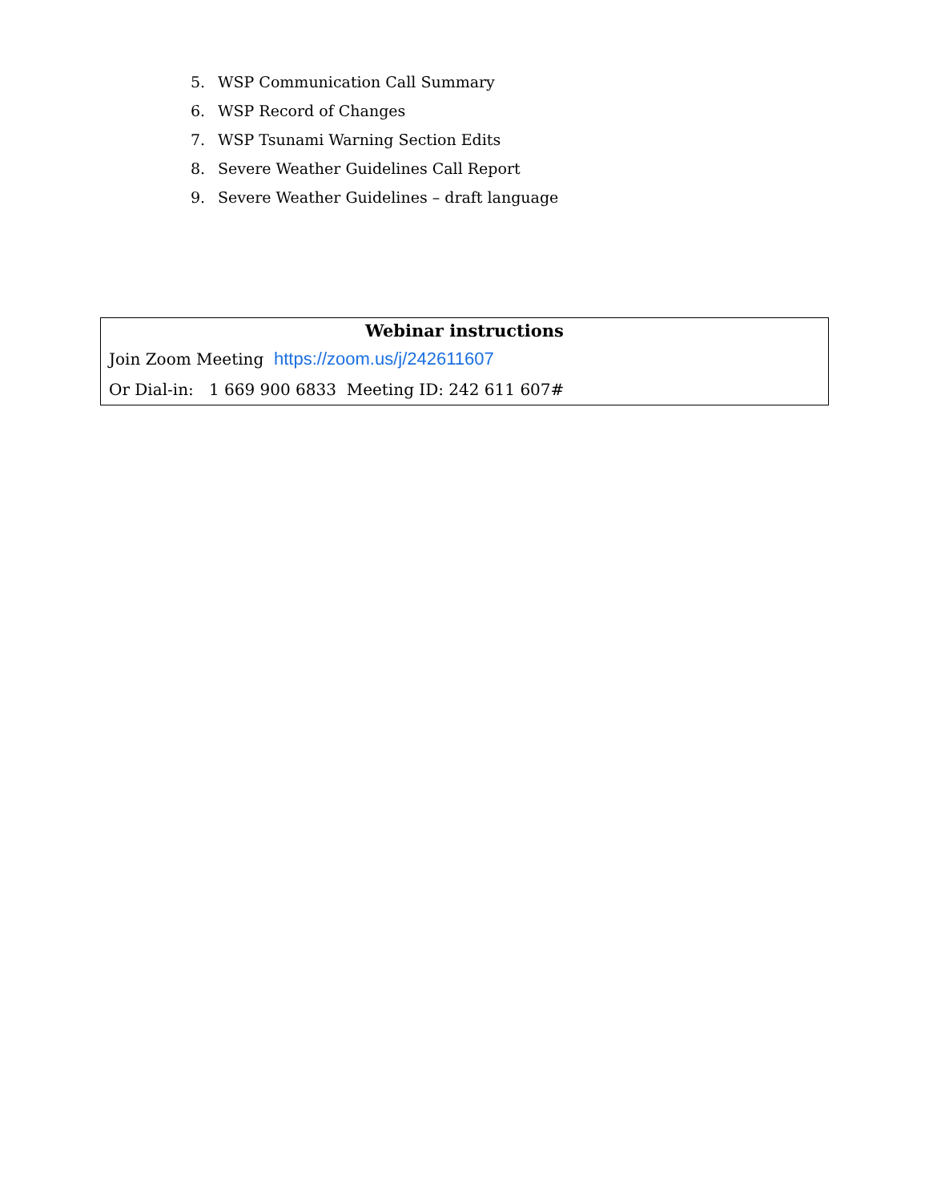5. WSP Communication Call Summary
6. WSP Record of Changes
7. WSP Tsunami Warning Section Edits
8. Severe Weather Guidelines Call Report
9. Severe Weather Guidelines – draft language
Webinar instructions
Join Zoom Meeting https://zoom.us/j/242611607
Or Dial-in: 1 669 900 6833 Meeting ID: 242 611 607#